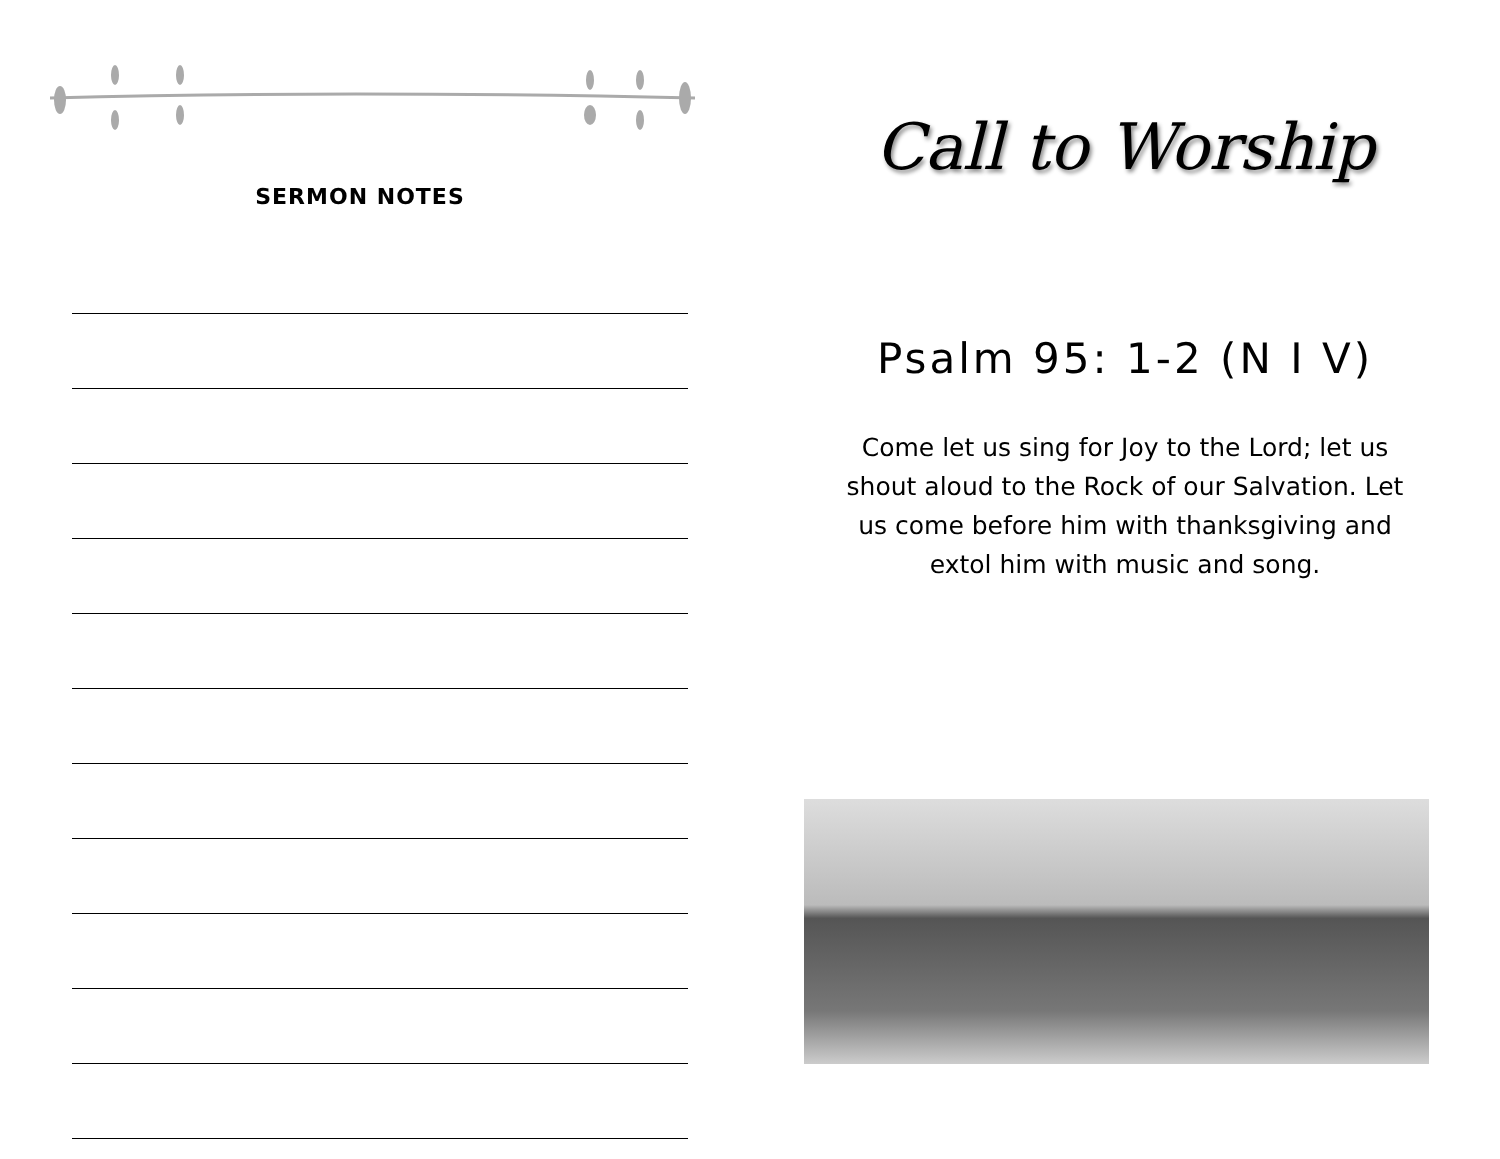SERMON NOTES
Call to Worship
Psalm 95: 1-2 (N I V)
Come let us sing for Joy to the Lord; let us shout aloud to the Rock of our Salvation. Let us come before him with thanksgiving and extol him with music and song.